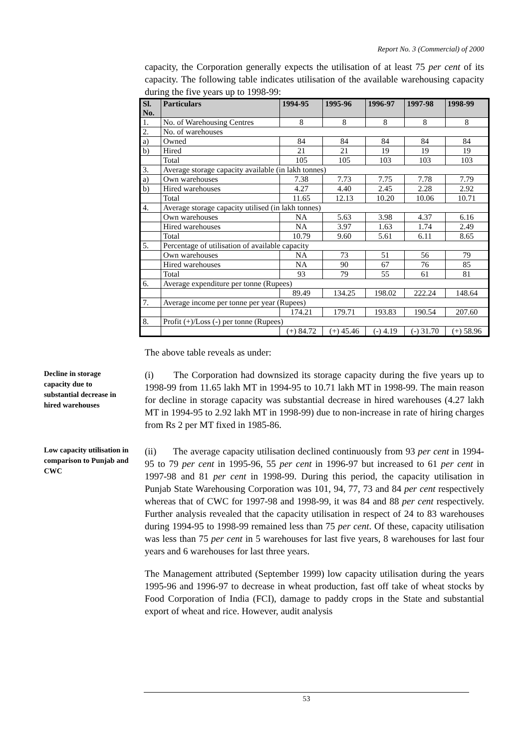Report No. 3 (Commercial) of 2000
capacity, the Corporation generally expects the utilisation of at least 75 per cent of its capacity. The following table indicates utilisation of the available warehousing capacity during the five years up to 1998-99:
| Sl. No. | Particulars | 1994-95 | 1995-96 | 1996-97 | 1997-98 | 1998-99 |
| --- | --- | --- | --- | --- | --- | --- |
| 1. | No. of Warehousing Centres | 8 | 8 | 8 | 8 | 8 |
| 2. | No. of warehouses | | | | | |
| a) | Owned | 84 | 84 | 84 | 84 | 84 |
| b) | Hired | 21 | 21 | 19 | 19 | 19 |
| | Total | 105 | 105 | 103 | 103 | 103 |
| 3. | Average storage capacity available (in lakh tonnes) | | | | | |
| a) | Own warehouses | 7.38 | 7.73 | 7.75 | 7.78 | 7.79 |
| b) | Hired warehouses | 4.27 | 4.40 | 2.45 | 2.28 | 2.92 |
| | Total | 11.65 | 12.13 | 10.20 | 10.06 | 10.71 |
| 4. | Average storage capacity utilised (in lakh tonnes) | | | | | |
| | Own warehouses | NA | 5.63 | 3.98 | 4.37 | 6.16 |
| | Hired warehouses | NA | 3.97 | 1.63 | 1.74 | 2.49 |
| | Total | 10.79 | 9.60 | 5.61 | 6.11 | 8.65 |
| 5. | Percentage of utilisation of available capacity | | | | | |
| | Own warehouses | NA | 73 | 51 | 56 | 79 |
| | Hired warehouses | NA | 90 | 67 | 76 | 85 |
| | Total | 93 | 79 | 55 | 61 | 81 |
| 6. | Average expenditure per tonne (Rupees) | | | | | |
| | | 89.49 | 134.25 | 198.02 | 222.24 | 148.64 |
| 7. | Average income per tonne per year (Rupees) | | | | | |
| | | 174.21 | 179.71 | 193.83 | 190.54 | 207.60 |
| 8. | Profit (+)/Loss (-) per tonne (Rupees) | | | | | |
| | | (+) 84.72 | (+) 45.46 | (-) 4.19 | (-) 31.70 | (+) 58.96 |
The above table reveals as under:
Decline in storage capacity due to substantial decrease in hired warehouses
(i) The Corporation had downsized its storage capacity during the five years up to 1998-99 from 11.65 lakh MT in 1994-95 to 10.71 lakh MT in 1998-99. The main reason for decline in storage capacity was substantial decrease in hired warehouses (4.27 lakh MT in 1994-95 to 2.92 lakh MT in 1998-99) due to non-increase in rate of hiring charges from Rs 2 per MT fixed in 1985-86.
Low capacity utilisation in comparison to Punjab and CWC
(ii) The average capacity utilisation declined continuously from 93 per cent in 1994-95 to 79 per cent in 1995-96, 55 per cent in 1996-97 but increased to 61 per cent in 1997-98 and 81 per cent in 1998-99. During this period, the capacity utilisation in Punjab State Warehousing Corporation was 101, 94, 77, 73 and 84 per cent respectively whereas that of CWC for 1997-98 and 1998-99, it was 84 and 88 per cent respectively. Further analysis revealed that the capacity utilisation in respect of 24 to 83 warehouses during 1994-95 to 1998-99 remained less than 75 per cent. Of these, capacity utilisation was less than 75 per cent in 5 warehouses for last five years, 8 warehouses for last four years and 6 warehouses for last three years.
The Management attributed (September 1999) low capacity utilisation during the years 1995-96 and 1996-97 to decrease in wheat production, fast off take of wheat stocks by Food Corporation of India (FCI), damage to paddy crops in the State and substantial export of wheat and rice. However, audit analysis
53